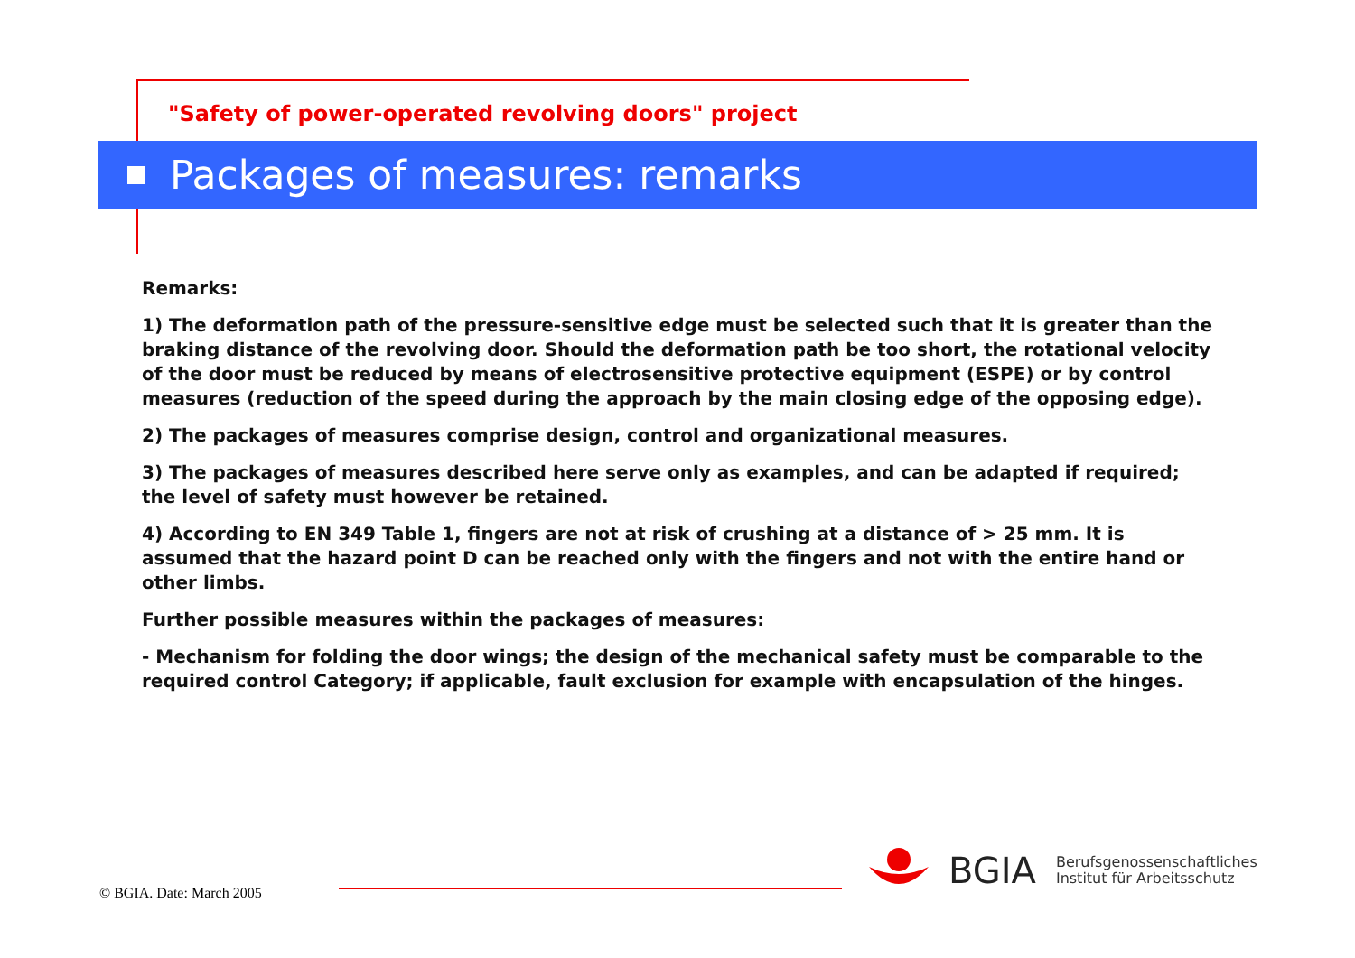"Safety of power-operated revolving doors" project
Packages of measures: remarks
Remarks:
1) The deformation path of the pressure-sensitive edge must be selected such that it is greater than the braking distance of the revolving door. Should the deformation path be too short, the rotational velocity of the door must be reduced by means of electrosensitive protective equipment (ESPE) or by control measures (reduction of the speed during the approach by the main closing edge of the opposing edge).
2) The packages of measures comprise design, control and organizational measures.
3) The packages of measures described here serve only as examples, and can be adapted if required; the level of safety must however be retained.
4) According to EN 349 Table 1, fingers are not at risk of crushing at a distance of > 25 mm. It is assumed that the hazard point D can be reached only with the fingers and not with the entire hand or other limbs.
Further possible measures within the packages of measures:
- Mechanism for folding the door wings; the design of the mechanical safety must be comparable to the required control Category; if applicable, fault exclusion for example with encapsulation of the hinges.
© BGIA. Date: March 2005
BGIA Berufsgenossenschaftliches
Institut für Arbeitsschutz